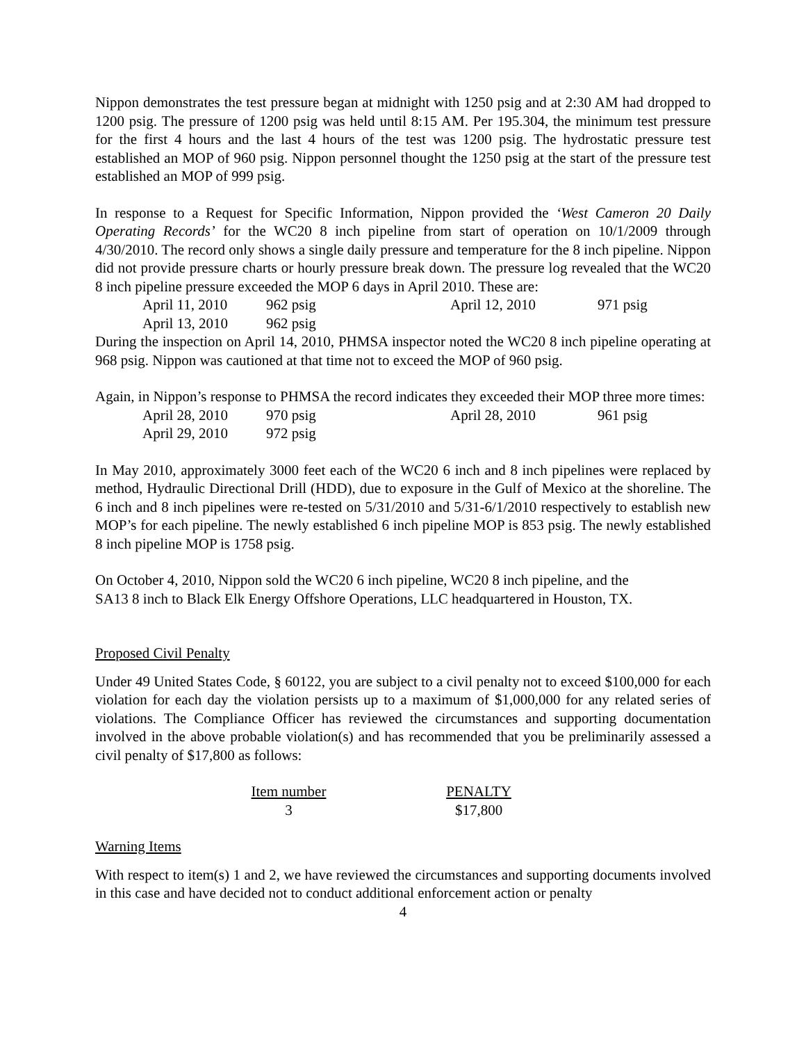Nippon demonstrates the test pressure began at midnight with 1250 psig and at 2:30 AM had dropped to 1200 psig. The pressure of 1200 psig was held until 8:15 AM. Per 195.304, the minimum test pressure for the first 4 hours and the last 4 hours of the test was 1200 psig. The hydrostatic pressure test established an MOP of 960 psig. Nippon personnel thought the 1250 psig at the start of the pressure test established an MOP of 999 psig.
In response to a Request for Specific Information, Nippon provided the ‘West Cameron 20 Daily Operating Records’ for the WC20 8 inch pipeline from start of operation on 10/1/2009 through 4/30/2010. The record only shows a single daily pressure and temperature for the 8 inch pipeline. Nippon did not provide pressure charts or hourly pressure break down. The pressure log revealed that the WC20 8 inch pipeline pressure exceeded the MOP 6 days in April 2010. These are:
| April 11, 2010 | 962 psig | April 12, 2010 | 971 psig |
| April 13, 2010 | 962 psig | | |
During the inspection on April 14, 2010, PHMSA inspector noted the WC20 8 inch pipeline operating at 968 psig. Nippon was cautioned at that time not to exceed the MOP of 960 psig.
Again, in Nippon’s response to PHMSA the record indicates they exceeded their MOP three more times:
| April 28, 2010 | 970 psig | April 28, 2010 | 961 psig |
| April 29, 2010 | 972 psig | | |
In May 2010, approximately 3000 feet each of the WC20 6 inch and 8 inch pipelines were replaced by method, Hydraulic Directional Drill (HDD), due to exposure in the Gulf of Mexico at the shoreline. The 6 inch and 8 inch pipelines were re-tested on 5/31/2010 and 5/31-6/1/2010 respectively to establish new MOP’s for each pipeline. The newly established 6 inch pipeline MOP is 853 psig. The newly established 8 inch pipeline MOP is 1758 psig.
On October 4, 2010, Nippon sold the WC20 6 inch pipeline, WC20 8 inch pipeline, and the
SA13 8 inch to Black Elk Energy Offshore Operations, LLC headquartered in Houston, TX.
Proposed Civil Penalty
Under 49 United States Code, § 60122, you are subject to a civil penalty not to exceed $100,000 for each violation for each day the violation persists up to a maximum of $1,000,000 for any related series of violations. The Compliance Officer has reviewed the circumstances and supporting documentation involved in the above probable violation(s) and has recommended that you be preliminarily assessed a civil penalty of $17,800 as follows:
| Item number | | PENALTY |
| --- | --- | --- |
| 3 | | $17,800 |
Warning Items
With respect to item(s) 1 and 2, we have reviewed the circumstances and supporting documents involved in this case and have decided not to conduct additional enforcement action or penalty
4